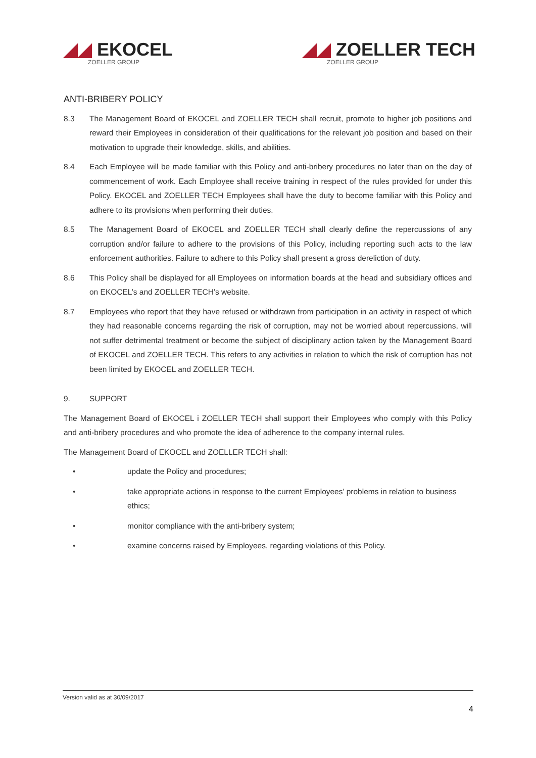◢◢ EKOCEL
ZOELLER GROUP
◢◢ ZOELLER TECH
ZOELLER GROUP
ANTI-BRIBERY POLICY
8.3 The Management Board of EKOCEL and ZOELLER TECH shall recruit, promote to higher job positions and reward their Employees in consideration of their qualifications for the relevant job position and based on their motivation to upgrade their knowledge, skills, and abilities.
8.4 Each Employee will be made familiar with this Policy and anti-bribery procedures no later than on the day of commencement of work. Each Employee shall receive training in respect of the rules provided for under this Policy. EKOCEL and ZOELLER TECH Employees shall have the duty to become familiar with this Policy and adhere to its provisions when performing their duties.
8.5 The Management Board of EKOCEL and ZOELLER TECH shall clearly define the repercussions of any corruption and/or failure to adhere to the provisions of this Policy, including reporting such acts to the law enforcement authorities. Failure to adhere to this Policy shall present a gross dereliction of duty.
8.6 This Policy shall be displayed for all Employees on information boards at the head and subsidiary offices and on EKOCEL’s and ZOELLER TECH’s website.
8.7 Employees who report that they have refused or withdrawn from participation in an activity in respect of which they had reasonable concerns regarding the risk of corruption, may not be worried about repercussions, will not suffer detrimental treatment or become the subject of disciplinary action taken by the Management Board of EKOCEL and ZOELLER TECH. This refers to any activities in relation to which the risk of corruption has not been limited by EKOCEL and ZOELLER TECH.
9. SUPPORT
The Management Board of EKOCEL i ZOELLER TECH shall support their Employees who comply with this Policy and anti-bribery procedures and who promote the idea of adherence to the company internal rules.
The Management Board of EKOCEL and ZOELLER TECH shall:
• update the Policy and procedures;
• take appropriate actions in response to the current Employees’ problems in relation to business ethics;
• monitor compliance with the anti-bribery system;
• examine concerns raised by Employees, regarding violations of this Policy.
Version valid as at 30/09/2017
4